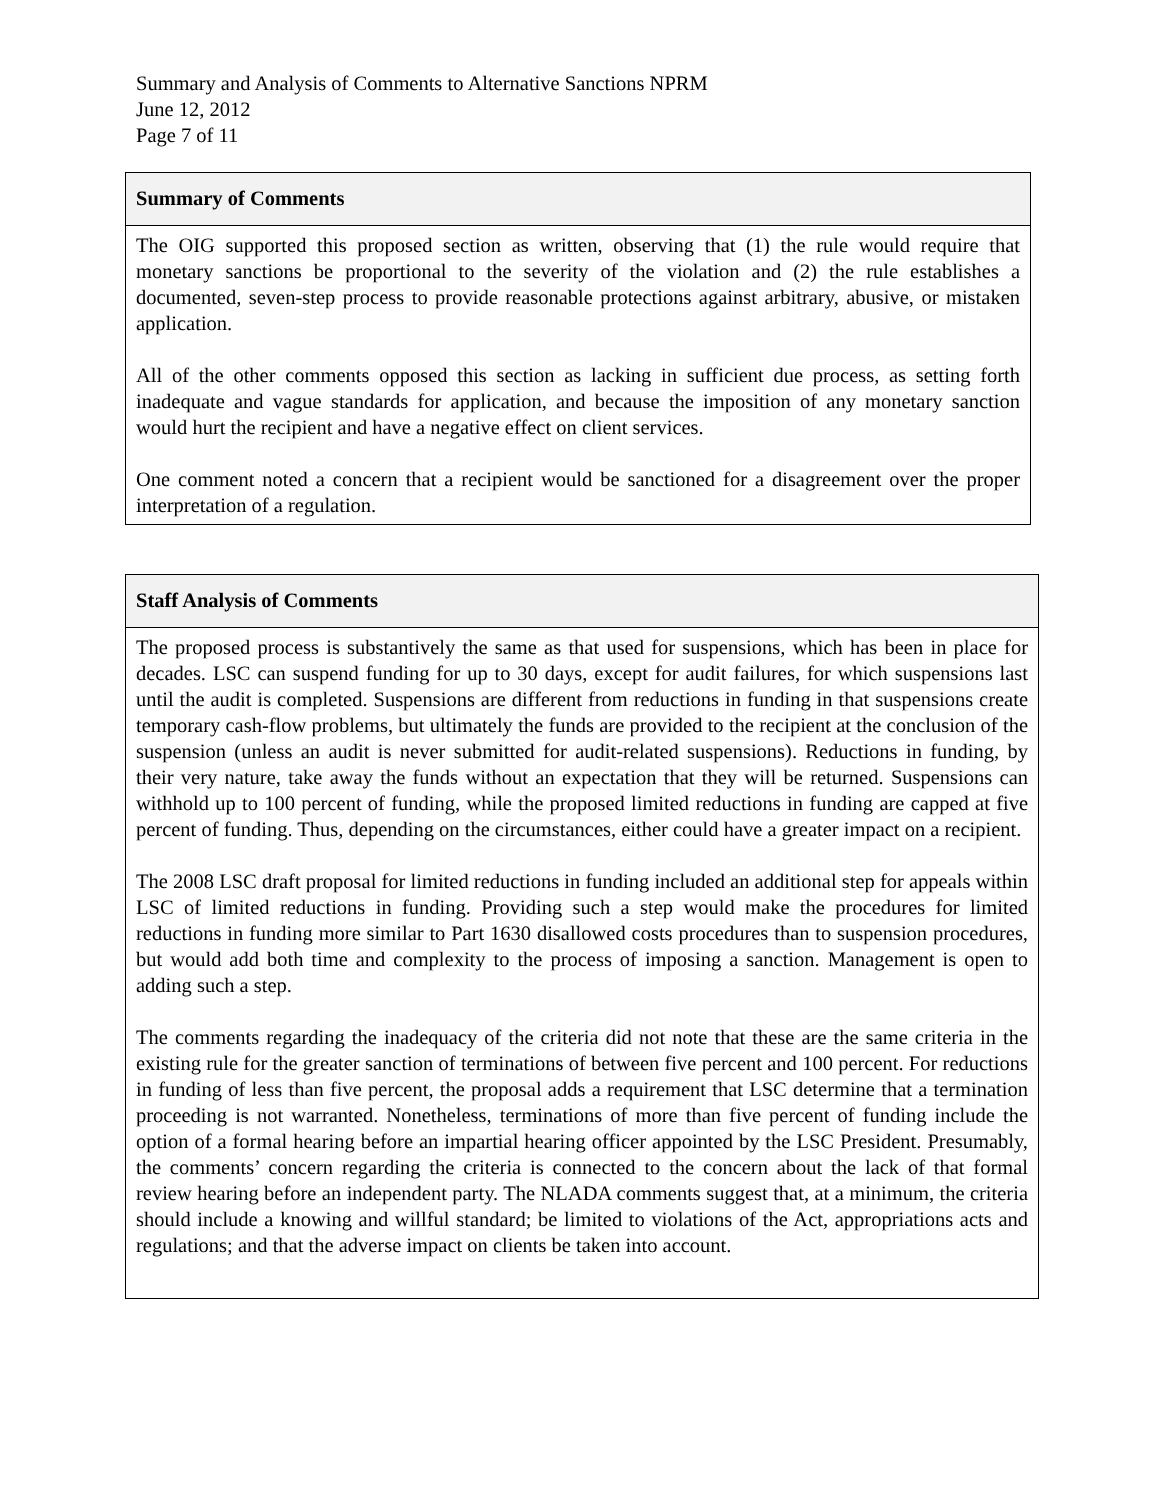Summary and Analysis of Comments to Alternative Sanctions NPRM
June 12, 2012
Page 7 of 11
| Summary of Comments |
| --- |
| The OIG supported this proposed section as written, observing that (1) the rule would require that monetary sanctions be proportional to the severity of the violation and (2) the rule establishes a documented, seven-step process to provide reasonable protections against arbitrary, abusive, or mistaken application. All of the other comments opposed this section as lacking in sufficient due process, as setting forth inadequate and vague standards for application, and because the imposition of any monetary sanction would hurt the recipient and have a negative effect on client services. One comment noted a concern that a recipient would be sanctioned for a disagreement over the proper interpretation of a regulation. |
| Staff Analysis of Comments |
| --- |
| The proposed process is substantively the same as that used for suspensions, which has been in place for decades. LSC can suspend funding for up to 30 days, except for audit failures, for which suspensions last until the audit is completed. Suspensions are different from reductions in funding in that suspensions create temporary cash-flow problems, but ultimately the funds are provided to the recipient at the conclusion of the suspension (unless an audit is never submitted for audit-related suspensions). Reductions in funding, by their very nature, take away the funds without an expectation that they will be returned. Suspensions can withhold up to 100 percent of funding, while the proposed limited reductions in funding are capped at five percent of funding. Thus, depending on the circumstances, either could have a greater impact on a recipient. The 2008 LSC draft proposal for limited reductions in funding included an additional step for appeals within LSC of limited reductions in funding. Providing such a step would make the procedures for limited reductions in funding more similar to Part 1630 disallowed costs procedures than to suspension procedures, but would add both time and complexity to the process of imposing a sanction. Management is open to adding such a step. The comments regarding the inadequacy of the criteria did not note that these are the same criteria in the existing rule for the greater sanction of terminations of between five percent and 100 percent. For reductions in funding of less than five percent, the proposal adds a requirement that LSC determine that a termination proceeding is not warranted. Nonetheless, terminations of more than five percent of funding include the option of a formal hearing before an impartial hearing officer appointed by the LSC President. Presumably, the comments’ concern regarding the criteria is connected to the concern about the lack of that formal review hearing before an independent party. The NLADA comments suggest that, at a minimum, the criteria should include a knowing and willful standard; be limited to violations of the Act, appropriations acts and regulations; and that the adverse impact on clients be taken into account. |